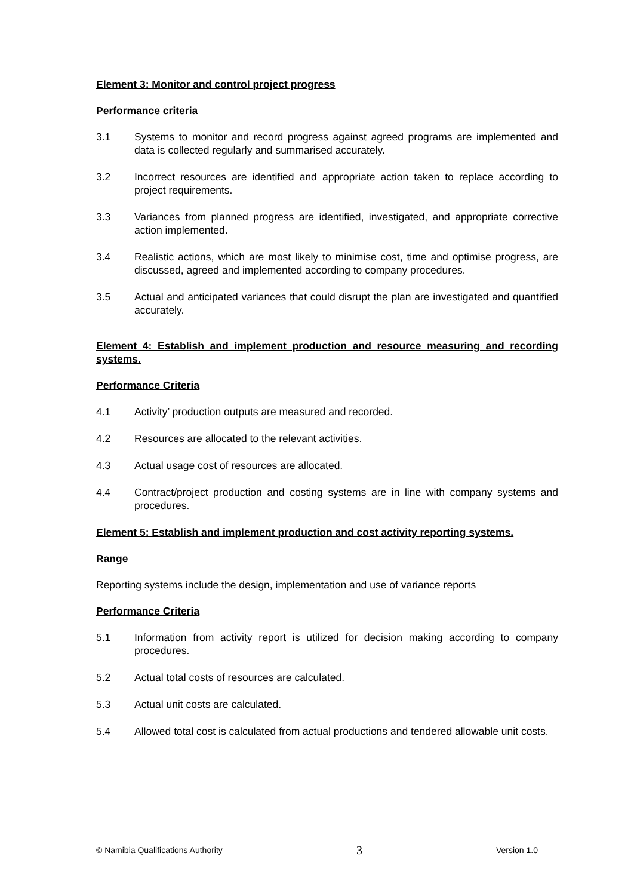Element 3: Monitor and control project progress
Performance criteria
3.1 Systems to monitor and record progress against agreed programs are implemented and data is collected regularly and summarised accurately.
3.2 Incorrect resources are identified and appropriate action taken to replace according to project requirements.
3.3 Variances from planned progress are identified, investigated, and appropriate corrective action implemented.
3.4 Realistic actions, which are most likely to minimise cost, time and optimise progress, are discussed, agreed and implemented according to company procedures.
3.5 Actual and anticipated variances that could disrupt the plan are investigated and quantified accurately.
Element 4: Establish and implement production and resource measuring and recording systems.
Performance Criteria
4.1 Activity’ production outputs are measured and recorded.
4.2 Resources are allocated to the relevant activities.
4.3 Actual usage cost of resources are allocated.
4.4 Contract/project production and costing systems are in line with company systems and procedures.
Element 5: Establish and implement production and cost activity reporting systems.
Range
Reporting systems include the design, implementation and use of variance reports
Performance Criteria
5.1 Information from activity report is utilized for decision making according to company procedures.
5.2 Actual total costs of resources are calculated.
5.3 Actual unit costs are calculated.
5.4 Allowed total cost is calculated from actual productions and tendered allowable unit costs.
© Namibia Qualifications Authority 3 Version 1.0